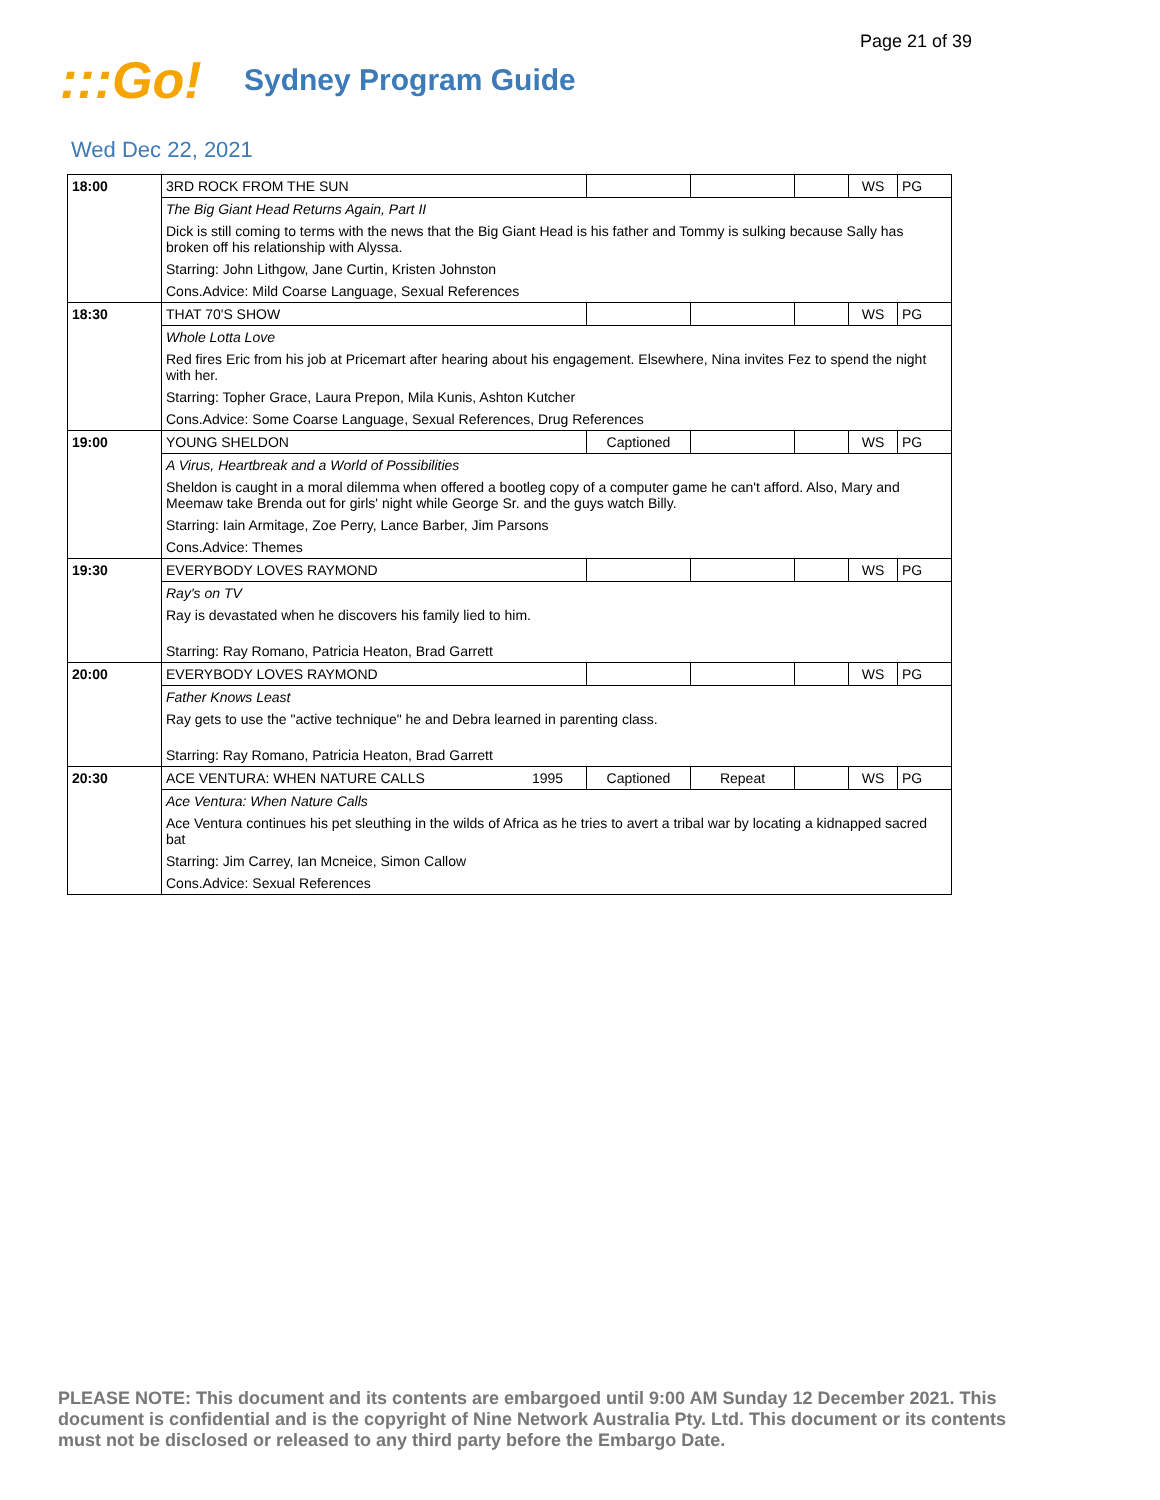Page 21 of 39
:::Go!
Sydney Program Guide
Wed Dec 22, 2021
| 18:00 | 3RD ROCK FROM THE SUN | | | | | WS | PG |
| | The Big Giant Head Returns Again, Part II | | | | | | |
| | Dick is still coming to terms with the news that the Big Giant Head is his father and Tommy is sulking because Sally has broken off his relationship with Alyssa. | | | | | | |
| | Starring: John Lithgow, Jane Curtin, Kristen Johnston | | | | | | |
| | Cons.Advice: Mild Coarse Language, Sexual References | | | | | | |
| 18:30 | THAT 70'S SHOW | | | | | WS | PG |
| | Whole Lotta Love | | | | | | |
| | Red fires Eric from his job at Pricemart after hearing about his engagement. Elsewhere, Nina invites Fez to spend the night with her. | | | | | | |
| | Starring: Topher Grace, Laura Prepon, Mila Kunis, Ashton Kutcher | | | | | | |
| | Cons.Advice: Some Coarse Language, Sexual References, Drug References | | | | | | |
| 19:00 | YOUNG SHELDON | | Captioned | | | WS | PG |
| | A Virus, Heartbreak and a World of Possibilities | | | | | | |
| | Sheldon is caught in a moral dilemma when offered a bootleg copy of a computer game he can't afford. Also, Mary and Meemaw take Brenda out for girls' night while George Sr. and the guys watch Billy. | | | | | | |
| | Starring: Iain Armitage, Zoe Perry, Lance Barber, Jim Parsons | | | | | | |
| | Cons.Advice: Themes | | | | | | |
| 19:30 | EVERYBODY LOVES RAYMOND | | | | | WS | PG |
| | Ray's on TV | | | | | | |
| | Ray is devastated when he discovers his family lied to him. | | | | | | |
| | Starring: Ray Romano, Patricia Heaton, Brad Garrett | | | | | | |
| 20:00 | EVERYBODY LOVES RAYMOND | | | | | WS | PG |
| | Father Knows Least | | | | | | |
| | Ray gets to use the "active technique" he and Debra learned in parenting class. | | | | | | |
| | Starring: Ray Romano, Patricia Heaton, Brad Garrett | | | | | | |
| 20:30 | ACE VENTURA: WHEN NATURE CALLS | 1995 | Captioned | Repeat | | WS | PG |
| | Ace Ventura: When Nature Calls | | | | | | |
| | Ace Ventura continues his pet sleuthing in the wilds of Africa as he tries to avert a tribal war by locating a kidnapped sacred bat | | | | | | |
| | Starring: Jim Carrey, Ian Mcneice, Simon Callow | | | | | | |
| | Cons.Advice: Sexual References | | | | | | |
PLEASE NOTE: This document and its contents are embargoed until 9:00 AM Sunday 12 December 2021. This document is confidential and is the copyright of Nine Network Australia Pty. Ltd. This document or its contents must not be disclosed or released to any third party before the Embargo Date.